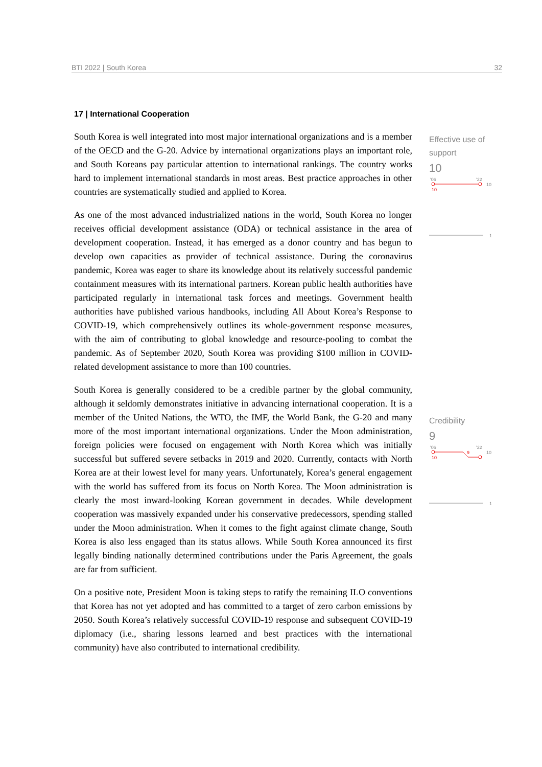BTI 2022 | South Korea 32
17 | International Cooperation
South Korea is well integrated into most major international organizations and is a member of the OECD and the G-20. Advice by international organizations plays an important role, and South Koreans pay particular attention to international rankings. The country works hard to implement international standards in most areas. Best practice approaches in other countries are systematically studied and applied to Korea.
As one of the most advanced industrialized nations in the world, South Korea no longer receives official development assistance (ODA) or technical assistance in the area of development cooperation. Instead, it has emerged as a donor country and has begun to develop own capacities as provider of technical assistance. During the coronavirus pandemic, Korea was eager to share its knowledge about its relatively successful pandemic containment measures with its international partners. Korean public health authorities have participated regularly in international task forces and meetings. Government health authorities have published various handbooks, including All About Korea’s Response to COVID-19, which comprehensively outlines its whole-government response measures, with the aim of contributing to global knowledge and resource-pooling to combat the pandemic. As of September 2020, South Korea was providing $100 million in COVID-related development assistance to more than 100 countries.
South Korea is generally considered to be a credible partner by the global community, although it seldomly demonstrates initiative in advancing international cooperation. It is a member of the United Nations, the WTO, the IMF, the World Bank, the G-20 and many more of the most important international organizations. Under the Moon administration, foreign policies were focused on engagement with North Korea which was initially successful but suffered severe setbacks in 2019 and 2020. Currently, contacts with North Korea are at their lowest level for many years. Unfortunately, Korea’s general engagement with the world has suffered from its focus on North Korea. The Moon administration is clearly the most inward-looking Korean government in decades. While development cooperation was massively expanded under his conservative predecessors, spending stalled under the Moon administration. When it comes to the fight against climate change, South Korea is also less engaged than its status allows. While South Korea announced its first legally binding nationally determined contributions under the Paris Agreement, the goals are far from sufficient.
On a positive note, President Moon is taking steps to ratify the remaining ILO conventions that Korea has not yet adopted and has committed to a target of zero carbon emissions by 2050. South Korea’s relatively successful COVID-19 response and subsequent COVID-19 diplomacy (i.e., sharing lessons learned and best practices with the international community) have also contributed to international credibility.
Effective use of support
10
'06
'22
10
10
1
Credibility
9
'06
'22
10
10
9
1